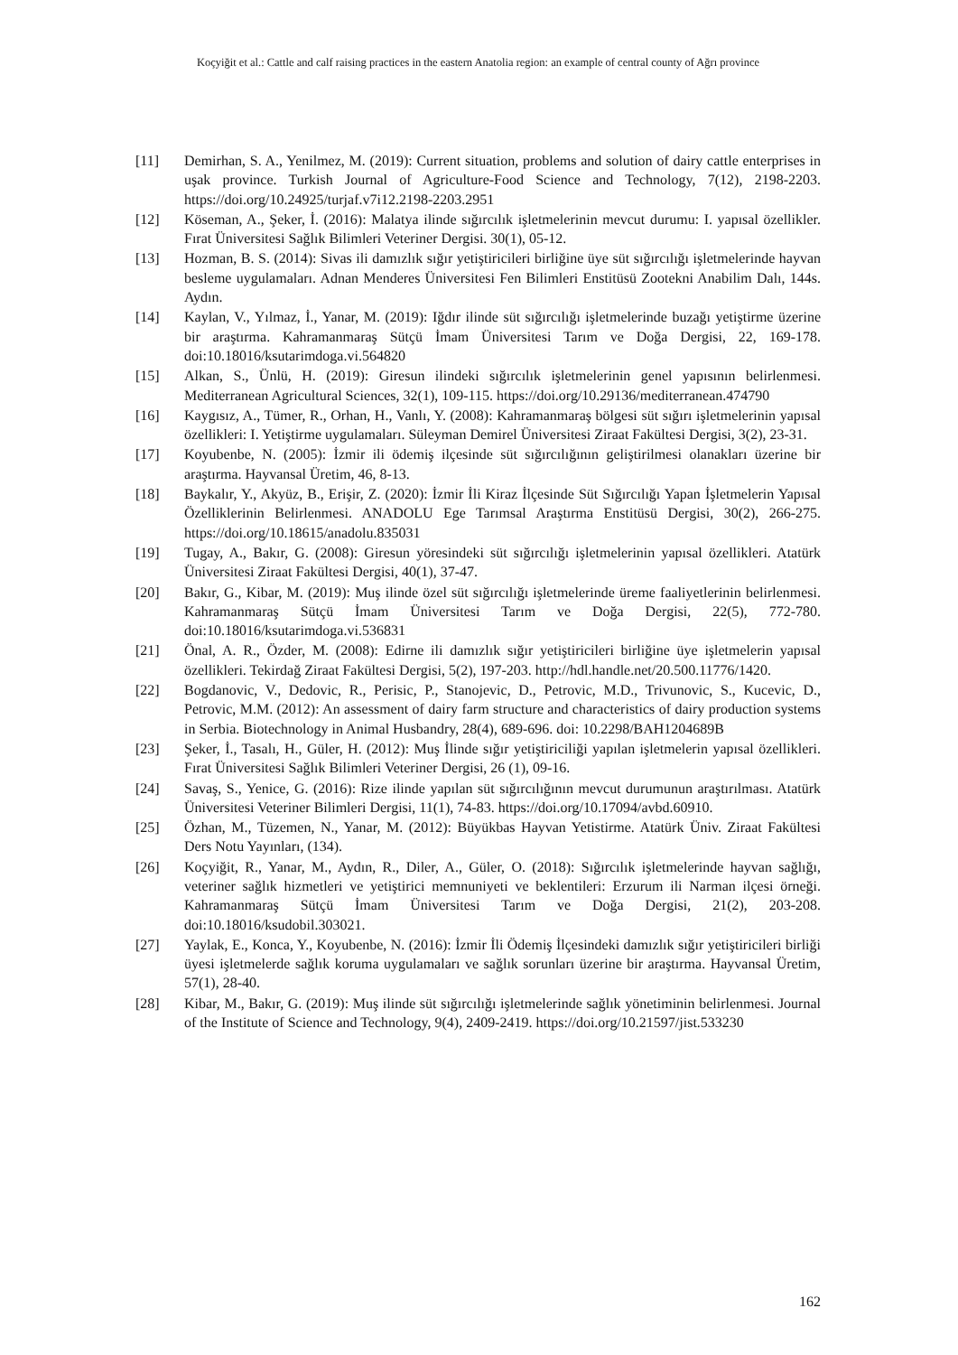Koçyiğit et al.: Cattle and calf raising practices in the eastern Anatolia region: an example of central county of Ağrı province
[11] Demirhan, S. A., Yenilmez, M. (2019): Current situation, problems and solution of dairy cattle enterprises in uşak province. Turkish Journal of Agriculture-Food Science and Technology, 7(12), 2198-2203. https://doi.org/10.24925/turjaf.v7i12.2198-2203.2951
[12] Köseman, A., Şeker, İ. (2016): Malatya ilinde sığırcılık işletmelerinin mevcut durumu: I. yapısal özellikler. Fırat Üniversitesi Sağlık Bilimleri Veteriner Dergisi. 30(1), 05-12.
[13] Hozman, B. S. (2014): Sivas ili damızlık sığır yetiştiricileri birliğine üye süt sığırcılığı işletmelerinde hayvan besleme uygulamaları. Adnan Menderes Üniversitesi Fen Bilimleri Enstitüsü Zootekni Anabilim Dalı, 144s. Aydın.
[14] Kaylan, V., Yılmaz, İ., Yanar, M. (2019): Iğdır ilinde süt sığırcılığı işletmelerinde buzağı yetiştirme üzerine bir araştırma. Kahramanmaraş Sütçü İmam Üniversitesi Tarım ve Doğa Dergisi, 22, 169-178. doi:10.18016/ksutarimdoga.vi.564820
[15] Alkan, S., Ünlü, H. (2019): Giresun ilindeki sığırcılık işletmelerinin genel yapısının belirlenmesi. Mediterranean Agricultural Sciences, 32(1), 109-115. https://doi.org/10.29136/mediterranean.474790
[16] Kaygısız, A., Tümer, R., Orhan, H., Vanlı, Y. (2008): Kahramanmaraş bölgesi süt sığırı işletmelerinin yapısal özellikleri: I. Yetiştirme uygulamaları. Süleyman Demirel Üniversitesi Ziraat Fakültesi Dergisi, 3(2), 23-31.
[17] Koyubenbe, N. (2005): İzmir ili ödemiş ilçesinde süt sığırcılığının geliştirilmesi olanakları üzerine bir araştırma. Hayvansal Üretim, 46, 8-13.
[18] Baykalır, Y., Akyüz, B., Erişir, Z. (2020): İzmir İli Kiraz İlçesinde Süt Sığırcılığı Yapan İşletmelerin Yapısal Özelliklerinin Belirlenmesi. ANADOLU Ege Tarımsal Araştırma Enstitüsü Dergisi, 30(2), 266-275. https://doi.org/10.18615/anadolu.835031
[19] Tugay, A., Bakır, G. (2008): Giresun yöresindeki süt sığırcılığı işletmelerinin yapısal özellikleri. Atatürk Üniversitesi Ziraat Fakültesi Dergisi, 40(1), 37-47.
[20] Bakır, G., Kibar, M. (2019): Muş ilinde özel süt sığırcılığı işletmelerinde üreme faaliyetlerinin belirlenmesi. Kahramanmaraş Sütçü İmam Üniversitesi Tarım ve Doğa Dergisi, 22(5), 772-780. doi:10.18016/ksutarimdoga.vi.536831
[21] Önal, A. R., Özder, M. (2008): Edirne ili damızlık sığır yetiştiricileri birliğine üye işletmelerin yapısal özellikleri. Tekirdağ Ziraat Fakültesi Dergisi, 5(2), 197-203. http://hdl.handle.net/20.500.11776/1420.
[22] Bogdanovic, V., Dedovic, R., Perisic, P., Stanojevic, D., Petrovic, M.D., Trivunovic, S., Kucevic, D., Petrovic, M.M. (2012): An assessment of dairy farm structure and characteristics of dairy production systems in Serbia. Biotechnology in Animal Husbandry, 28(4), 689-696. doi: 10.2298/BAH1204689B
[23] Şeker, İ., Tasalı, H., Güler, H. (2012): Muş İlinde sığır yetiştiriciliği yapılan işletmelerin yapısal özellikleri. Fırat Üniversitesi Sağlık Bilimleri Veteriner Dergisi, 26 (1), 09-16.
[24] Savaş, S., Yenice, G. (2016): Rize ilinde yapılan süt sığırcılığının mevcut durumunun araştırılması. Atatürk Üniversitesi Veteriner Bilimleri Dergisi, 11(1), 74-83. https://doi.org/10.17094/avbd.60910.
[25] Özhan, M., Tüzemen, N., Yanar, M. (2012): Büyükbas Hayvan Yetistirme. Atatürk Üniv. Ziraat Fakültesi Ders Notu Yayınları, (134).
[26] Koçyiğit, R., Yanar, M., Aydın, R., Diler, A., Güler, O. (2018): Sığırcılık işletmelerinde hayvan sağlığı, veteriner sağlık hizmetleri ve yetiştirici memnuniyeti ve beklentileri: Erzurum ili Narman ilçesi örneği. Kahramanmaraş Sütçü İmam Üniversitesi Tarım ve Doğa Dergisi, 21(2), 203-208. doi:10.18016/ksudobil.303021.
[27] Yaylak, E., Konca, Y., Koyubenbe, N. (2016): İzmir İli Ödemiş İlçesindeki damızlık sığır yetiştiricileri birliği üyesi işletmelerde sağlık koruma uygulamaları ve sağlık sorunları üzerine bir araştırma. Hayvansal Üretim, 57(1), 28-40.
[28] Kibar, M., Bakır, G. (2019): Muş ilinde süt sığırcılığı işletmelerinde sağlık yönetiminin belirlenmesi. Journal of the Institute of Science and Technology, 9(4), 2409-2419. https://doi.org/10.21597/jist.533230
162